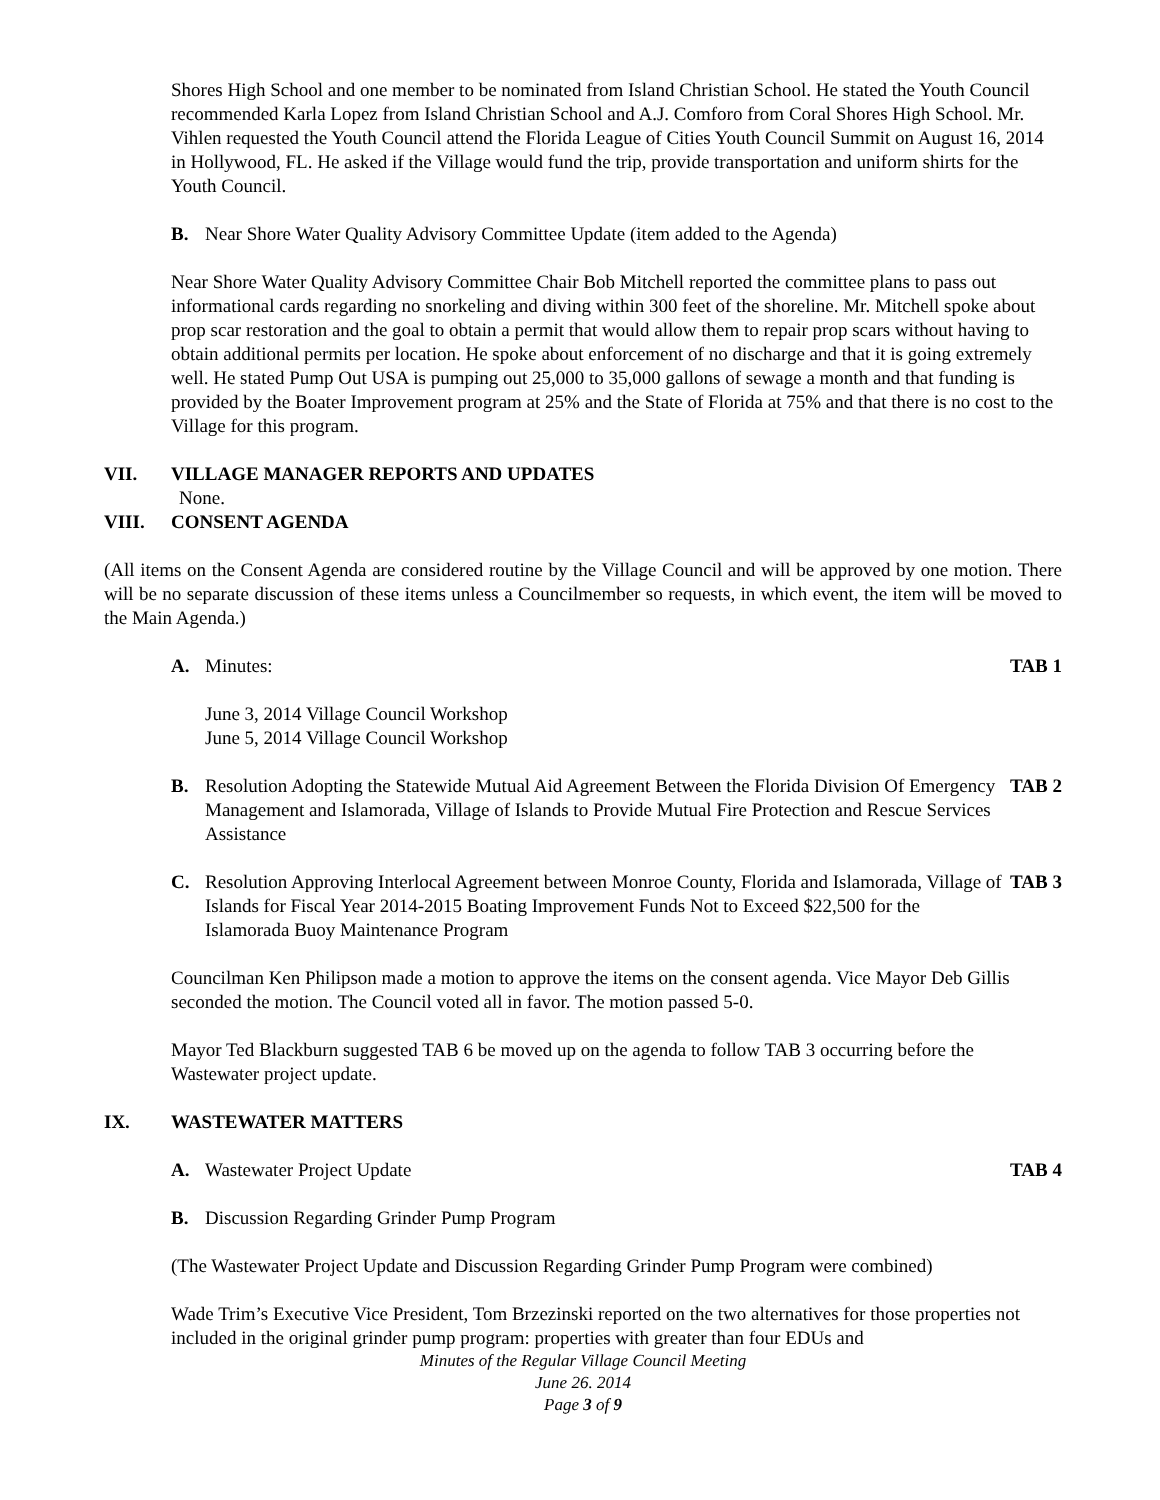Shores High School and one member to be nominated from Island Christian School. He stated the Youth Council recommended Karla Lopez from Island Christian School and A.J. Comforo from Coral Shores High School. Mr. Vihlen requested the Youth Council attend the Florida League of Cities Youth Council Summit on August 16, 2014 in Hollywood, FL. He asked if the Village would fund the trip, provide transportation and uniform shirts for the Youth Council.
B. Near Shore Water Quality Advisory Committee Update (item added to the Agenda)
Near Shore Water Quality Advisory Committee Chair Bob Mitchell reported the committee plans to pass out informational cards regarding no snorkeling and diving within 300 feet of the shoreline. Mr. Mitchell spoke about prop scar restoration and the goal to obtain a permit that would allow them to repair prop scars without having to obtain additional permits per location. He spoke about enforcement of no discharge and that it is going extremely well. He stated Pump Out USA is pumping out 25,000 to 35,000 gallons of sewage a month and that funding is provided by the Boater Improvement program at 25% and the State of Florida at 75% and that there is no cost to the Village for this program.
VII. VILLAGE MANAGER REPORTS AND UPDATES
None.
VIII. CONSENT AGENDA
(All items on the Consent Agenda are considered routine by the Village Council and will be approved by one motion. There will be no separate discussion of these items unless a Councilmember so requests, in which event, the item will be moved to the Main Agenda.)
A. Minutes: TAB 1
June 3, 2014 Village Council Workshop
June 5, 2014 Village Council Workshop
B. Resolution Adopting the Statewide Mutual Aid Agreement Between the Florida Division Of Emergency Management and Islamorada, Village of Islands to Provide Mutual Fire Protection and Rescue Services Assistance TAB 2
C. Resolution Approving Interlocal Agreement between Monroe County, Florida and Islamorada, Village of Islands for Fiscal Year 2014-2015 Boating Improvement Funds Not to Exceed $22,500 for the Islamorada Buoy Maintenance Program TAB 3
Councilman Ken Philipson made a motion to approve the items on the consent agenda. Vice Mayor Deb Gillis seconded the motion. The Council voted all in favor. The motion passed 5-0.
Mayor Ted Blackburn suggested TAB 6 be moved up on the agenda to follow TAB 3 occurring before the Wastewater project update.
IX. WASTEWATER MATTERS
A. Wastewater Project Update TAB 4
B. Discussion Regarding Grinder Pump Program
(The Wastewater Project Update and Discussion Regarding Grinder Pump Program were combined)
Wade Trim’s Executive Vice President, Tom Brzezinski reported on the two alternatives for those properties not included in the original grinder pump program: properties with greater than four EDUs and
Minutes of the Regular Village Council Meeting
June 26. 2014
Page 3 of 9